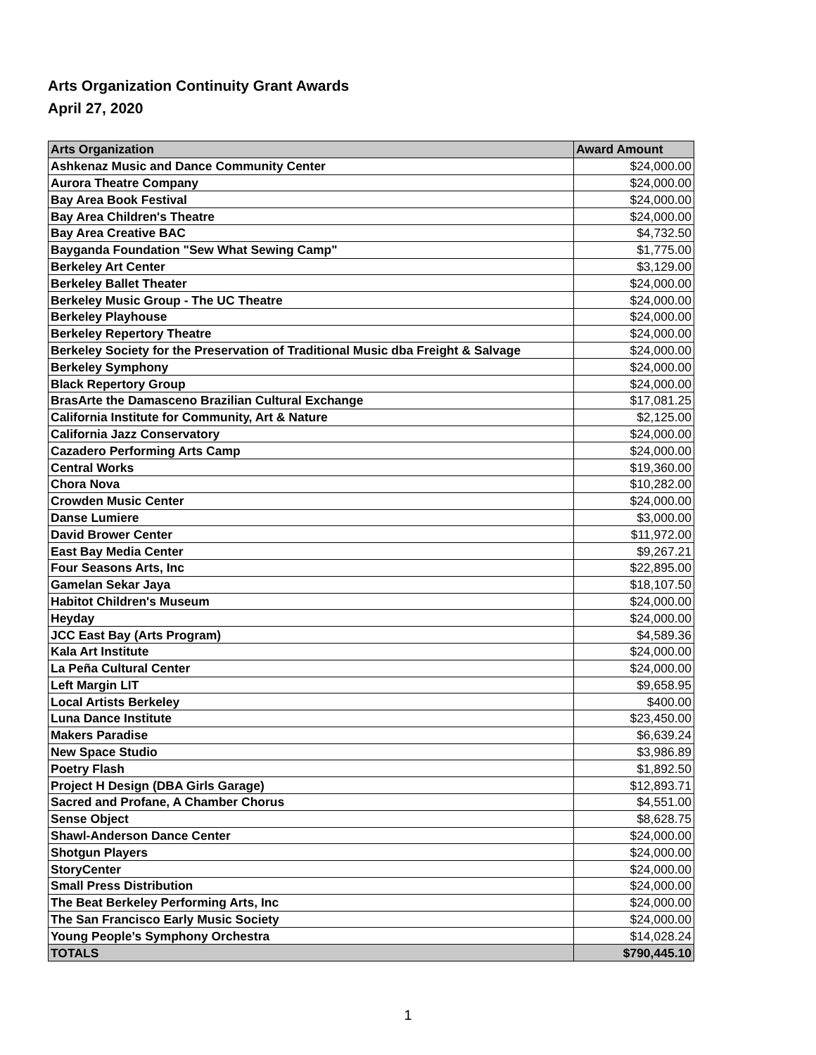Arts Organization Continuity Grant Awards
April 27, 2020
| Arts Organization | Award Amount |
| --- | --- |
| Ashkenaz Music and Dance Community Center | $24,000.00 |
| Aurora Theatre Company | $24,000.00 |
| Bay Area Book Festival | $24,000.00 |
| Bay Area Children's Theatre | $24,000.00 |
| Bay Area Creative BAC | $4,732.50 |
| Bayganda Foundation "Sew What Sewing Camp" | $1,775.00 |
| Berkeley Art Center | $3,129.00 |
| Berkeley Ballet Theater | $24,000.00 |
| Berkeley Music Group - The UC Theatre | $24,000.00 |
| Berkeley Playhouse | $24,000.00 |
| Berkeley Repertory Theatre | $24,000.00 |
| Berkeley Society for the Preservation of Traditional Music dba Freight & Salvage | $24,000.00 |
| Berkeley Symphony | $24,000.00 |
| Black Repertory Group | $24,000.00 |
| BrasArte the Damasceno Brazilian Cultural Exchange | $17,081.25 |
| California Institute for Community, Art & Nature | $2,125.00 |
| California Jazz Conservatory | $24,000.00 |
| Cazadero Performing Arts Camp | $24,000.00 |
| Central Works | $19,360.00 |
| Chora Nova | $10,282.00 |
| Crowden Music Center | $24,000.00 |
| Danse Lumiere | $3,000.00 |
| David Brower Center | $11,972.00 |
| East Bay Media Center | $9,267.21 |
| Four Seasons Arts, Inc | $22,895.00 |
| Gamelan Sekar Jaya | $18,107.50 |
| Habitot Children's Museum | $24,000.00 |
| Heyday | $24,000.00 |
| JCC East Bay (Arts Program) | $4,589.36 |
| Kala Art Institute | $24,000.00 |
| La Peña Cultural Center | $24,000.00 |
| Left Margin LIT | $9,658.95 |
| Local Artists Berkeley | $400.00 |
| Luna Dance Institute | $23,450.00 |
| Makers Paradise | $6,639.24 |
| New Space Studio | $3,986.89 |
| Poetry Flash | $1,892.50 |
| Project H Design (DBA Girls Garage) | $12,893.71 |
| Sacred and Profane, A Chamber Chorus | $4,551.00 |
| Sense Object | $8,628.75 |
| Shawl-Anderson Dance Center | $24,000.00 |
| Shotgun Players | $24,000.00 |
| StoryCenter | $24,000.00 |
| Small Press Distribution | $24,000.00 |
| The Beat Berkeley Performing Arts, Inc | $24,000.00 |
| The San Francisco Early Music Society | $24,000.00 |
| Young People’s Symphony Orchestra | $14,028.24 |
| TOTALS | $790,445.10 |
1